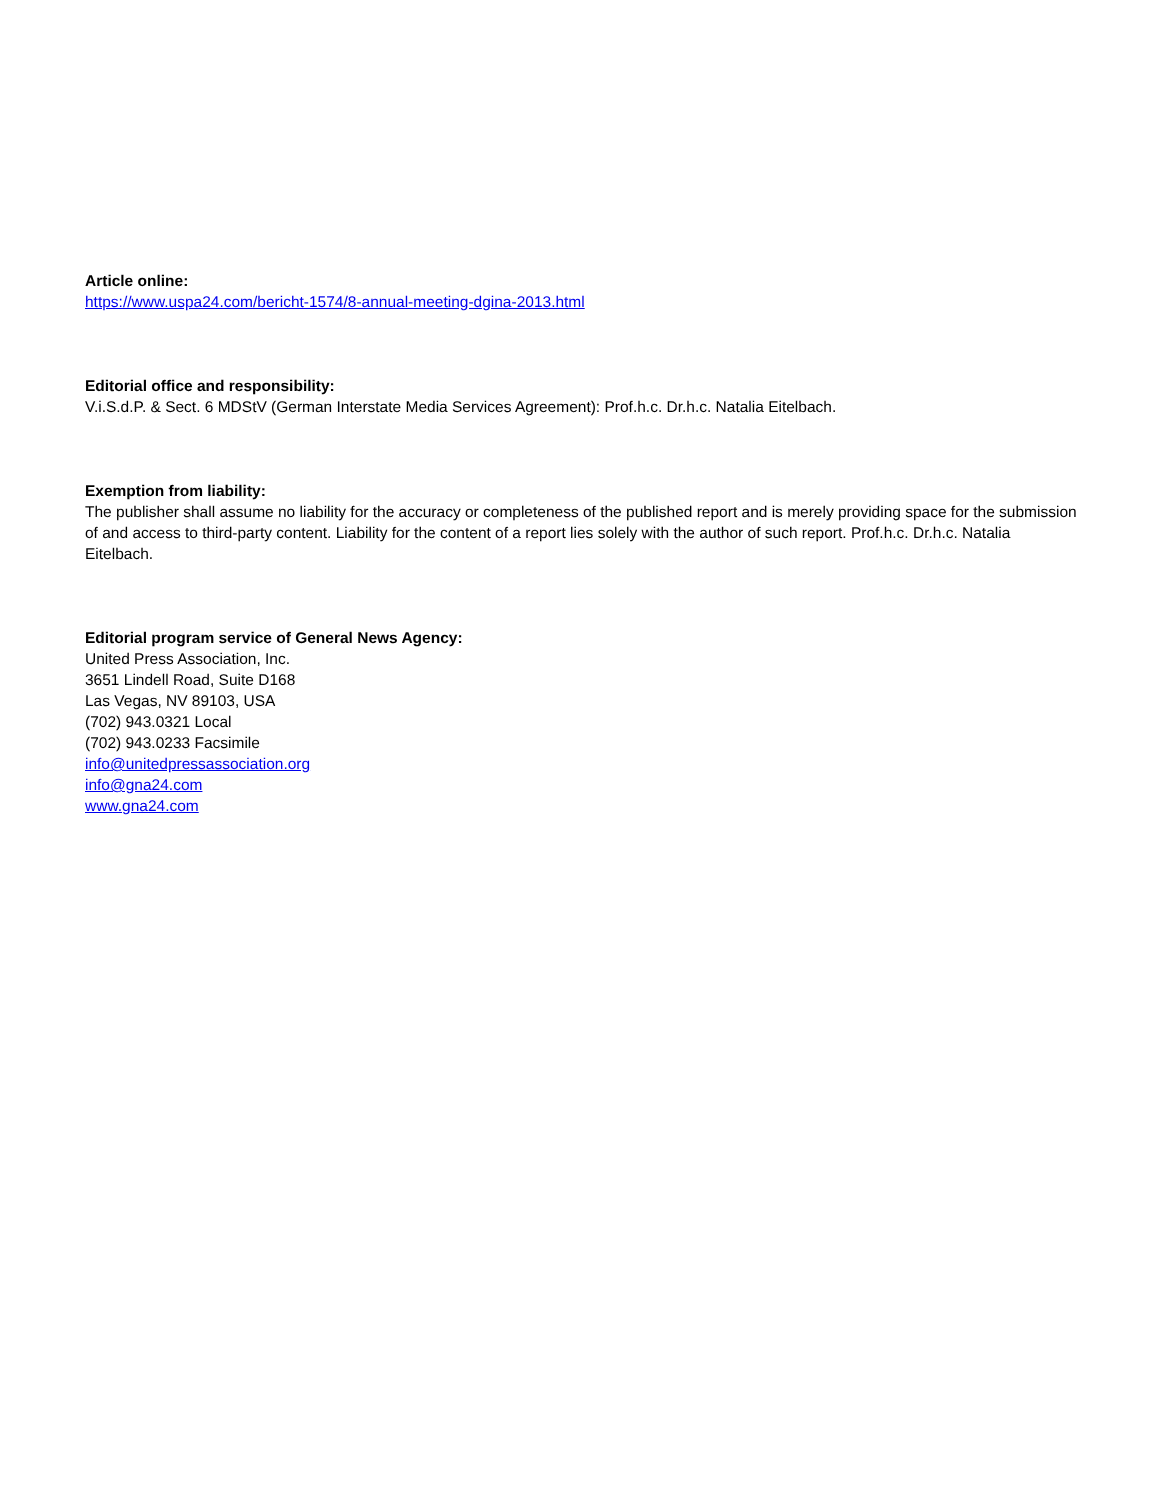Article online:
https://www.uspa24.com/bericht-1574/8-annual-meeting-dgina-2013.html
Editorial office and responsibility:
V.i.S.d.P. & Sect. 6 MDStV (German Interstate Media Services Agreement): Prof.h.c. Dr.h.c. Natalia Eitelbach.
Exemption from liability:
The publisher shall assume no liability for the accuracy or completeness of the published report and is merely providing space for the submission of and access to third-party content. Liability for the content of a report lies solely with the author of such report. Prof.h.c. Dr.h.c. Natalia Eitelbach.
Editorial program service of General News Agency:
United Press Association, Inc.
3651 Lindell Road, Suite D168
Las Vegas, NV 89103, USA
(702) 943.0321 Local
(702) 943.0233 Facsimile
info@unitedpressassociation.org
info@gna24.com
www.gna24.com